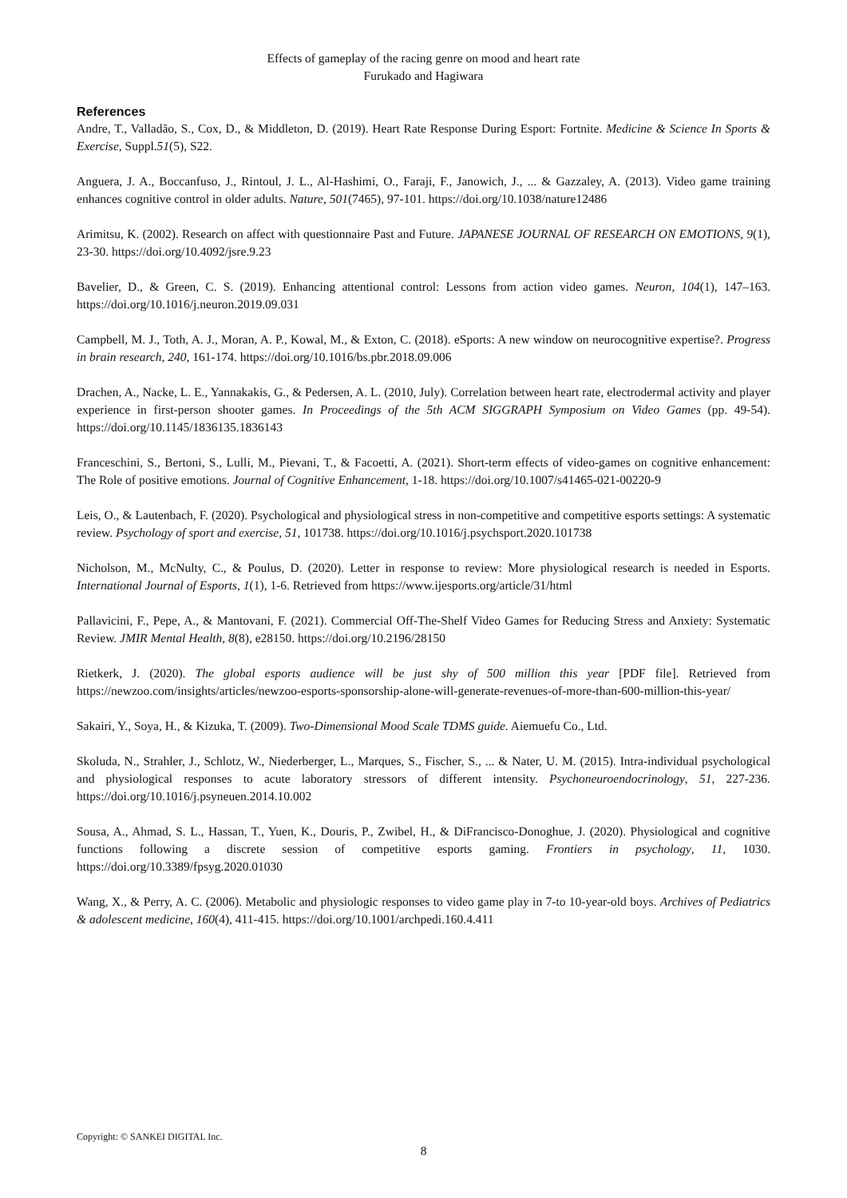Effects of gameplay of the racing genre on mood and heart rate
Furukado and Hagiwara
References
Andre, T., Valladão, S., Cox, D., & Middleton, D. (2019). Heart Rate Response During Esport: Fortnite. Medicine & Science In Sports & Exercise, Suppl.51(5), S22.
Anguera, J. A., Boccanfuso, J., Rintoul, J. L., Al-Hashimi, O., Faraji, F., Janowich, J., ... & Gazzaley, A. (2013). Video game training enhances cognitive control in older adults. Nature, 501(7465), 97-101. https://doi.org/10.1038/nature12486
Arimitsu, K. (2002). Research on affect with questionnaire Past and Future. JAPANESE JOURNAL OF RESEARCH ON EMOTIONS, 9(1), 23-30. https://doi.org/10.4092/jsre.9.23
Bavelier, D., & Green, C. S. (2019). Enhancing attentional control: Lessons from action video games. Neuron, 104(1), 147–163. https://doi.org/10.1016/j.neuron.2019.09.031
Campbell, M. J., Toth, A. J., Moran, A. P., Kowal, M., & Exton, C. (2018). eSports: A new window on neurocognitive expertise?. Progress in brain research, 240, 161-174. https://doi.org/10.1016/bs.pbr.2018.09.006
Drachen, A., Nacke, L. E., Yannakakis, G., & Pedersen, A. L. (2010, July). Correlation between heart rate, electrodermal activity and player experience in first-person shooter games. In Proceedings of the 5th ACM SIGGRAPH Symposium on Video Games (pp. 49-54). https://doi.org/10.1145/1836135.1836143
Franceschini, S., Bertoni, S., Lulli, M., Pievani, T., & Facoetti, A. (2021). Short-term effects of video-games on cognitive enhancement: The Role of positive emotions. Journal of Cognitive Enhancement, 1-18. https://doi.org/10.1007/s41465-021-00220-9
Leis, O., & Lautenbach, F. (2020). Psychological and physiological stress in non-competitive and competitive esports settings: A systematic review. Psychology of sport and exercise, 51, 101738. https://doi.org/10.1016/j.psychsport.2020.101738
Nicholson, M., McNulty, C., & Poulus, D. (2020). Letter in response to review: More physiological research is needed in Esports. International Journal of Esports, 1(1), 1-6. Retrieved from https://www.ijesports.org/article/31/html
Pallavicini, F., Pepe, A., & Mantovani, F. (2021). Commercial Off-The-Shelf Video Games for Reducing Stress and Anxiety: Systematic Review. JMIR Mental Health, 8(8), e28150. https://doi.org/10.2196/28150
Rietkerk, J. (2020). The global esports audience will be just shy of 500 million this year [PDF file]. Retrieved from https://newzoo.com/insights/articles/newzoo-esports-sponsorship-alone-will-generate-revenues-of-more-than-600-million-this-year/
Sakairi, Y., Soya, H., & Kizuka, T. (2009). Two-Dimensional Mood Scale TDMS guide. Aiemuefu Co., Ltd.
Skoluda, N., Strahler, J., Schlotz, W., Niederberger, L., Marques, S., Fischer, S., ... & Nater, U. M. (2015). Intra-individual psychological and physiological responses to acute laboratory stressors of different intensity. Psychoneuroendocrinology, 51, 227-236. https://doi.org/10.1016/j.psyneuen.2014.10.002
Sousa, A., Ahmad, S. L., Hassan, T., Yuen, K., Douris, P., Zwibel, H., & DiFrancisco-Donoghue, J. (2020). Physiological and cognitive functions following a discrete session of competitive esports gaming. Frontiers in psychology, 11, 1030. https://doi.org/10.3389/fpsyg.2020.01030
Wang, X., & Perry, A. C. (2006). Metabolic and physiologic responses to video game play in 7-to 10-year-old boys. Archives of Pediatrics & adolescent medicine, 160(4), 411-415. https://doi.org/10.1001/archpedi.160.4.411
Copyright: © SANKEI DIGITAL Inc.
8